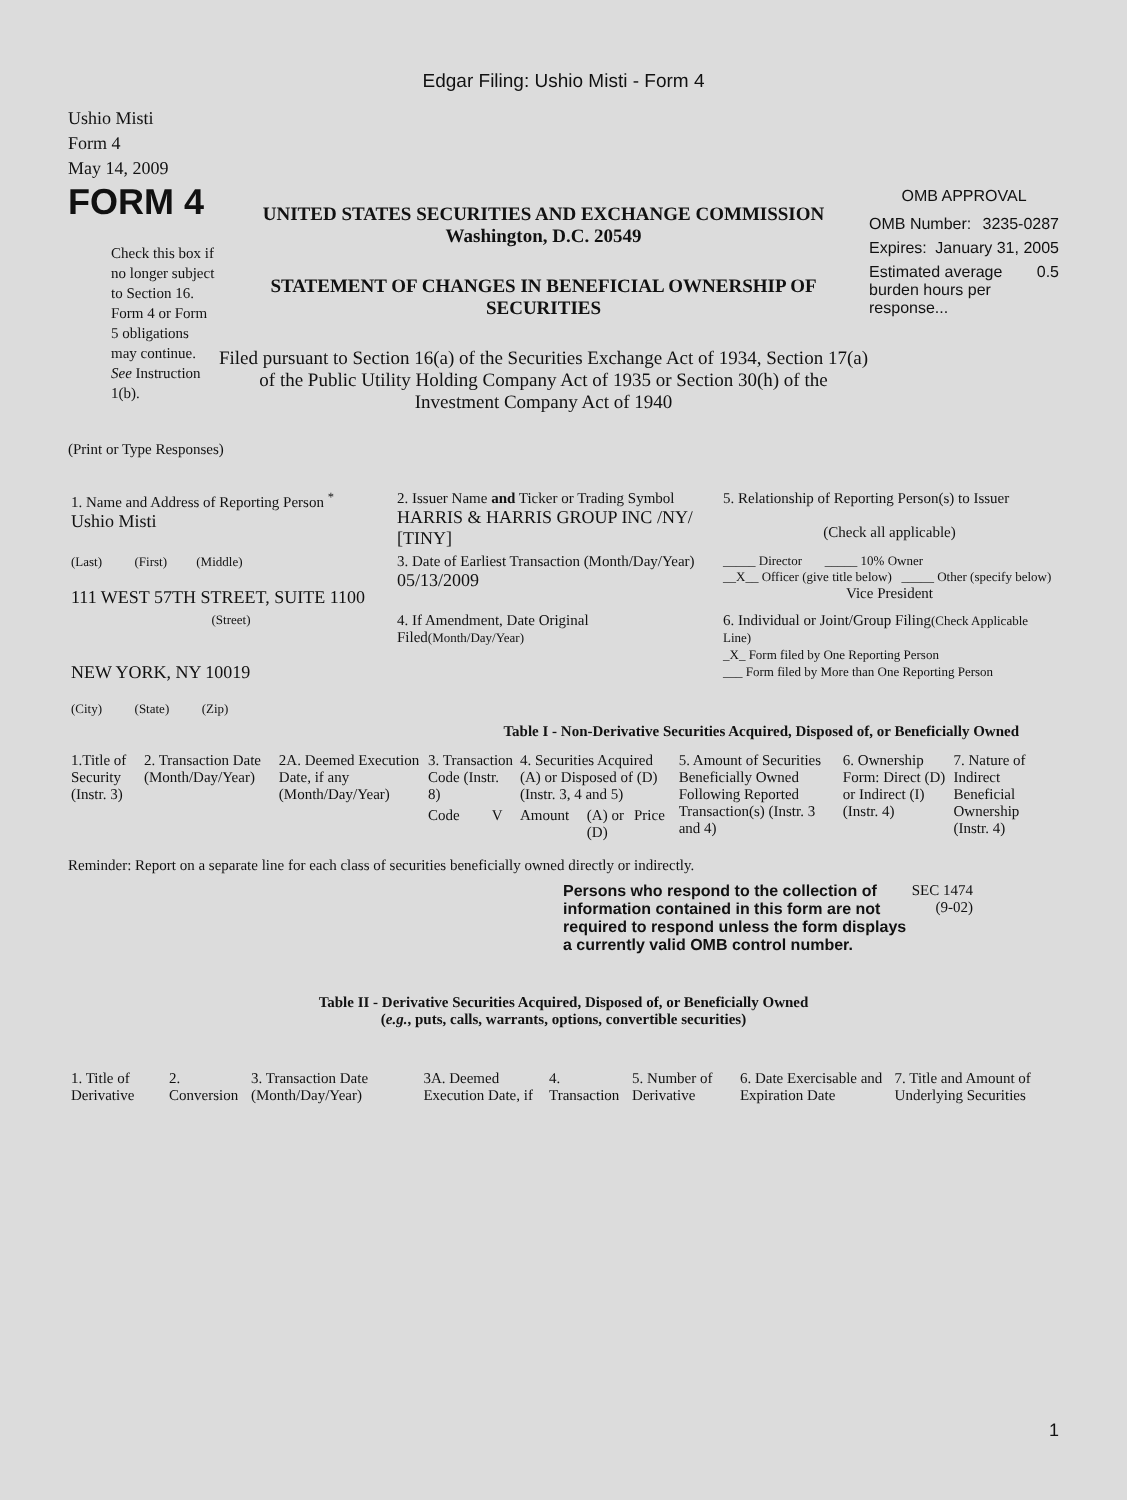Edgar Filing: Ushio Misti - Form 4
Ushio Misti
Form 4
May 14, 2009
FORM 4
Check this box if no longer subject to Section 16. Form 4 or Form 5 obligations may continue. See Instruction 1(b).
UNITED STATES SECURITIES AND EXCHANGE COMMISSION
Washington, D.C. 20549
STATEMENT OF CHANGES IN BENEFICIAL OWNERSHIP OF SECURITIES
Filed pursuant to Section 16(a) of the Securities Exchange Act of 1934, Section 17(a) of the Public Utility Holding Company Act of 1935 or Section 30(h) of the Investment Company Act of 1940
OMB APPROVAL
OMB Number: 3235-0287
Expires: January 31, 2005
Estimated average burden hours per response... 0.5
(Print or Type Responses)
| 1. Name and Address of Reporting Person <sup>*</sup> Ushio Misti | 2. Issuer Name and Ticker or Trading Symbol HARRIS & HARRIS GROUP INC /NY/ [TINY] | 5. Relationship of Reporting Person(s) to Issuer (Check all applicable) |
| (Last) (First) (Middle) 111 WEST 57TH STREET, SUITE 1100 | 3. Date of Earliest Transaction (Month/Day/Year) 05/13/2009 | _____ Director _____ 10% Owner __X__ Officer (give title below) _____ Other (specify below) Vice President |
| (Street) NEW YORK, NY 10019 (City) (State) (Zip) | 4. If Amendment, Date Original Filed (Month/Day/Year) | 6. Individual or Joint/Group Filing (Check Applicable Line) _X_ Form filed by One Reporting Person ___ Form filed by More than One Reporting Person |
Table I - Non-Derivative Securities Acquired, Disposed of, or Beneficially Owned
| 1.Title of Security (Instr. 3) | 2. Transaction Date (Month/Day/Year) | 2A. Deemed Execution Date, if any (Month/Day/Year) | 3. Transaction Code (Instr. 8) | | 4. Securities Acquired (A) or Disposed of (D) (Instr. 3, 4 and 5) | | | 5. Amount of Securities Beneficially Owned Following Reported Transaction(s) (Instr. 3 and 4) | 6. Ownership Form: Direct (D) or Indirect (I) (Instr. 4) | 7. Nature of Indirect Beneficial Ownership (Instr. 4) |
| | | | Code | V | Amount | (A) or (D) | Price | | | |
Reminder: Report on a separate line for each class of securities beneficially owned directly or indirectly.
Persons who respond to the collection of information contained in this form are not required to respond unless the form displays a currently valid OMB control number.
SEC 1474 (9-02)
Table II - Derivative Securities Acquired, Disposed of, or Beneficially Owned
(e.g., puts, calls, warrants, options, convertible securities)
| 1. Title of Derivative | 2. Conversion | 3. Transaction Date (Month/Day/Year) | 3A. Deemed Execution Date, if | 4. Transaction | 5. Number of Derivative | 6. Date Exercisable and Expiration Date | 7. Title and Amount of Underlying Securities |
1